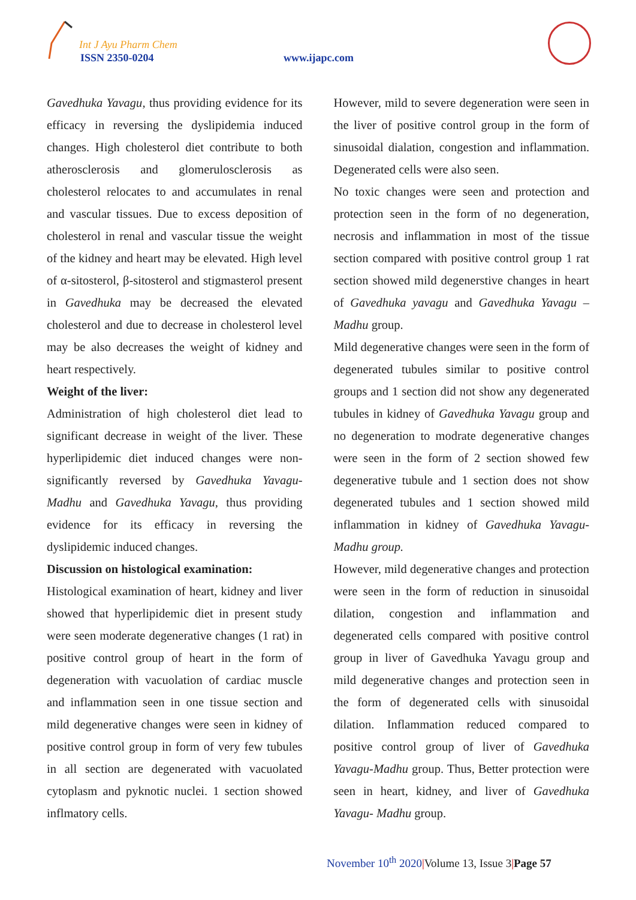Int J Ayu Pharm Chem
ISSN 2350-0204 www.ijapc.com
Gavedhuka Yavagu, thus providing evidence for its efficacy in reversing the dyslipidemia induced changes. High cholesterol diet contribute to both atherosclerosis and glomerulosclerosis as cholesterol relocates to and accumulates in renal and vascular tissues. Due to excess deposition of cholesterol in renal and vascular tissue the weight of the kidney and heart may be elevated. High level of α-sitosterol, β-sitosterol and stigmasterol present in Gavedhuka may be decreased the elevated cholesterol and due to decrease in cholesterol level may be also decreases the weight of kidney and heart respectively.
Weight of the liver:
Administration of high cholesterol diet lead to significant decrease in weight of the liver. These hyperlipidemic diet induced changes were non-significantly reversed by Gavedhuka Yavagu-Madhu and Gavedhuka Yavagu, thus providing evidence for its efficacy in reversing the dyslipidemic induced changes.
Discussion on histological examination:
Histological examination of heart, kidney and liver showed that hyperlipidemic diet in present study were seen moderate degenerative changes (1 rat) in positive control group of heart in the form of degeneration with vacuolation of cardiac muscle and inflammation seen in one tissue section and mild degenerative changes were seen in kidney of positive control group in form of very few tubules in all section are degenerated with vacuolated cytoplasm and pyknotic nuclei. 1 section showed inflmatory cells.
However, mild to severe degeneration were seen in the liver of positive control group in the form of sinusoidal dialation, congestion and inflammation. Degenerated cells were also seen.
No toxic changes were seen and protection and protection seen in the form of no degeneration, necrosis and inflammation in most of the tissue section compared with positive control group 1 rat section showed mild degenerstive changes in heart of Gavedhuka yavagu and Gavedhuka Yavagu – Madhu group.
Mild degenerative changes were seen in the form of degenerated tubules similar to positive control groups and 1 section did not show any degenerated tubules in kidney of Gavedhuka Yavagu group and no degeneration to modrate degenerative changes were seen in the form of 2 section showed few degenerative tubule and 1 section does not show degenerated tubules and 1 section showed mild inflammation in kidney of Gavedhuka Yavagu-Madhu group.
However, mild degenerative changes and protection were seen in the form of reduction in sinusoidal dilation, congestion and inflammation and degenerated cells compared with positive control group in liver of Gavedhuka Yavagu group and mild degenerative changes and protection seen in the form of degenerated cells with sinusoidal dilation. Inflammation reduced compared to positive control group of liver of Gavedhuka Yavagu-Madhu group. Thus, Better protection were seen in heart, kidney, and liver of Gavedhuka Yavagu- Madhu group.
November 10<sup>th</sup> 2020|Volume 13, Issue 3|Page 57